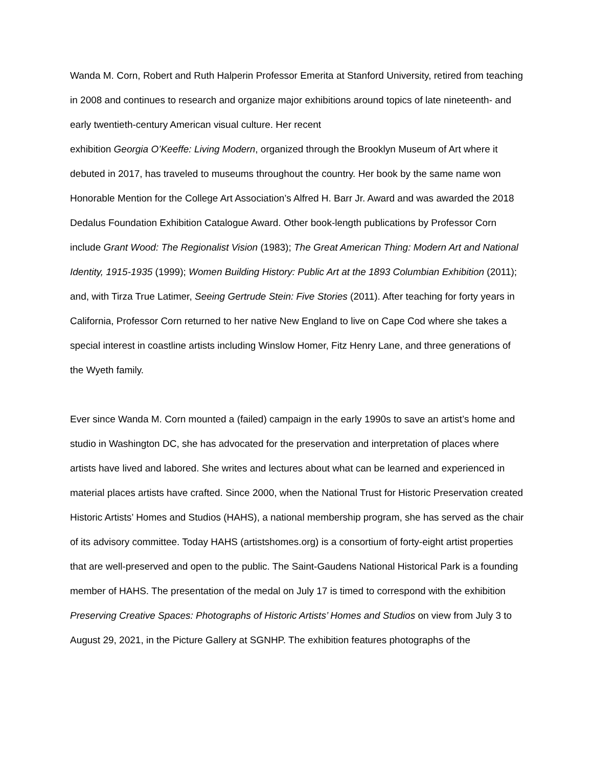Wanda M. Corn, Robert and Ruth Halperin Professor Emerita at Stanford University, retired from teaching in 2008 and continues to research and organize major exhibitions around topics of late nineteenth- and early twentieth-century American visual culture. Her recent
exhibition Georgia O’Keeffe: Living Modern, organized through the Brooklyn Museum of Art where it debuted in 2017, has traveled to museums throughout the country. Her book by the same name won Honorable Mention for the College Art Association’s Alfred H. Barr Jr. Award and was awarded the 2018 Dedalus Foundation Exhibition Catalogue Award. Other book-length publications by Professor Corn include Grant Wood: The Regionalist Vision (1983); The Great American Thing: Modern Art and National Identity, 1915-1935 (1999); Women Building History: Public Art at the 1893 Columbian Exhibition (2011); and, with Tirza True Latimer, Seeing Gertrude Stein: Five Stories (2011). After teaching for forty years in California, Professor Corn returned to her native New England to live on Cape Cod where she takes a special interest in coastline artists including Winslow Homer, Fitz Henry Lane, and three generations of the Wyeth family.
Ever since Wanda M. Corn mounted a (failed) campaign in the early 1990s to save an artist’s home and studio in Washington DC, she has advocated for the preservation and interpretation of places where artists have lived and labored. She writes and lectures about what can be learned and experienced in material places artists have crafted. Since 2000, when the National Trust for Historic Preservation created Historic Artists’ Homes and Studios (HAHS), a national membership program, she has served as the chair of its advisory committee. Today HAHS (artistshomes.org) is a consortium of forty-eight artist properties that are well-preserved and open to the public. The Saint-Gaudens National Historical Park is a founding member of HAHS. The presentation of the medal on July 17 is timed to correspond with the exhibition Preserving Creative Spaces: Photographs of Historic Artists’ Homes and Studios on view from July 3 to August 29, 2021, in the Picture Gallery at SGNHP. The exhibition features photographs of the